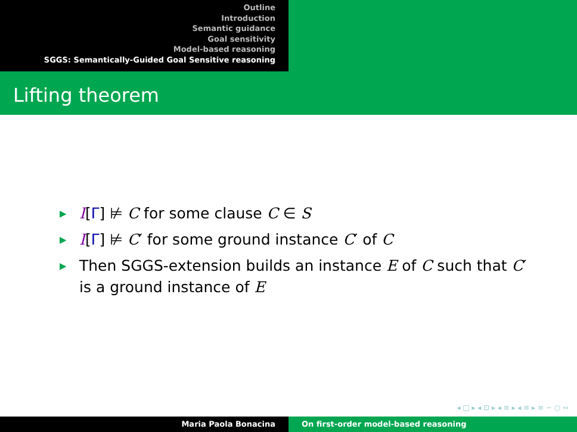Outline
Introduction
Semantic guidance
Goal sensitivity
Model-based reasoning
SGGS: Semantically-Guided Goal Sensitive reasoning
Lifting theorem
▶ I[Γ] ⊭ C for some clause C ∈ S
▶ I[Γ] ⊭ C′ for some ground instance C′ of C
▶ Then SGGS-extension builds an instance E of C such that C′
is a ground instance of E
◂ □ ▸ ◂ ⊡ ▸ ◂ ≡ ▸ ◂ ≡ ▸ ≡ ∽ ○ ∾
Maria Paola Bonacina On first-order model-based reasoning